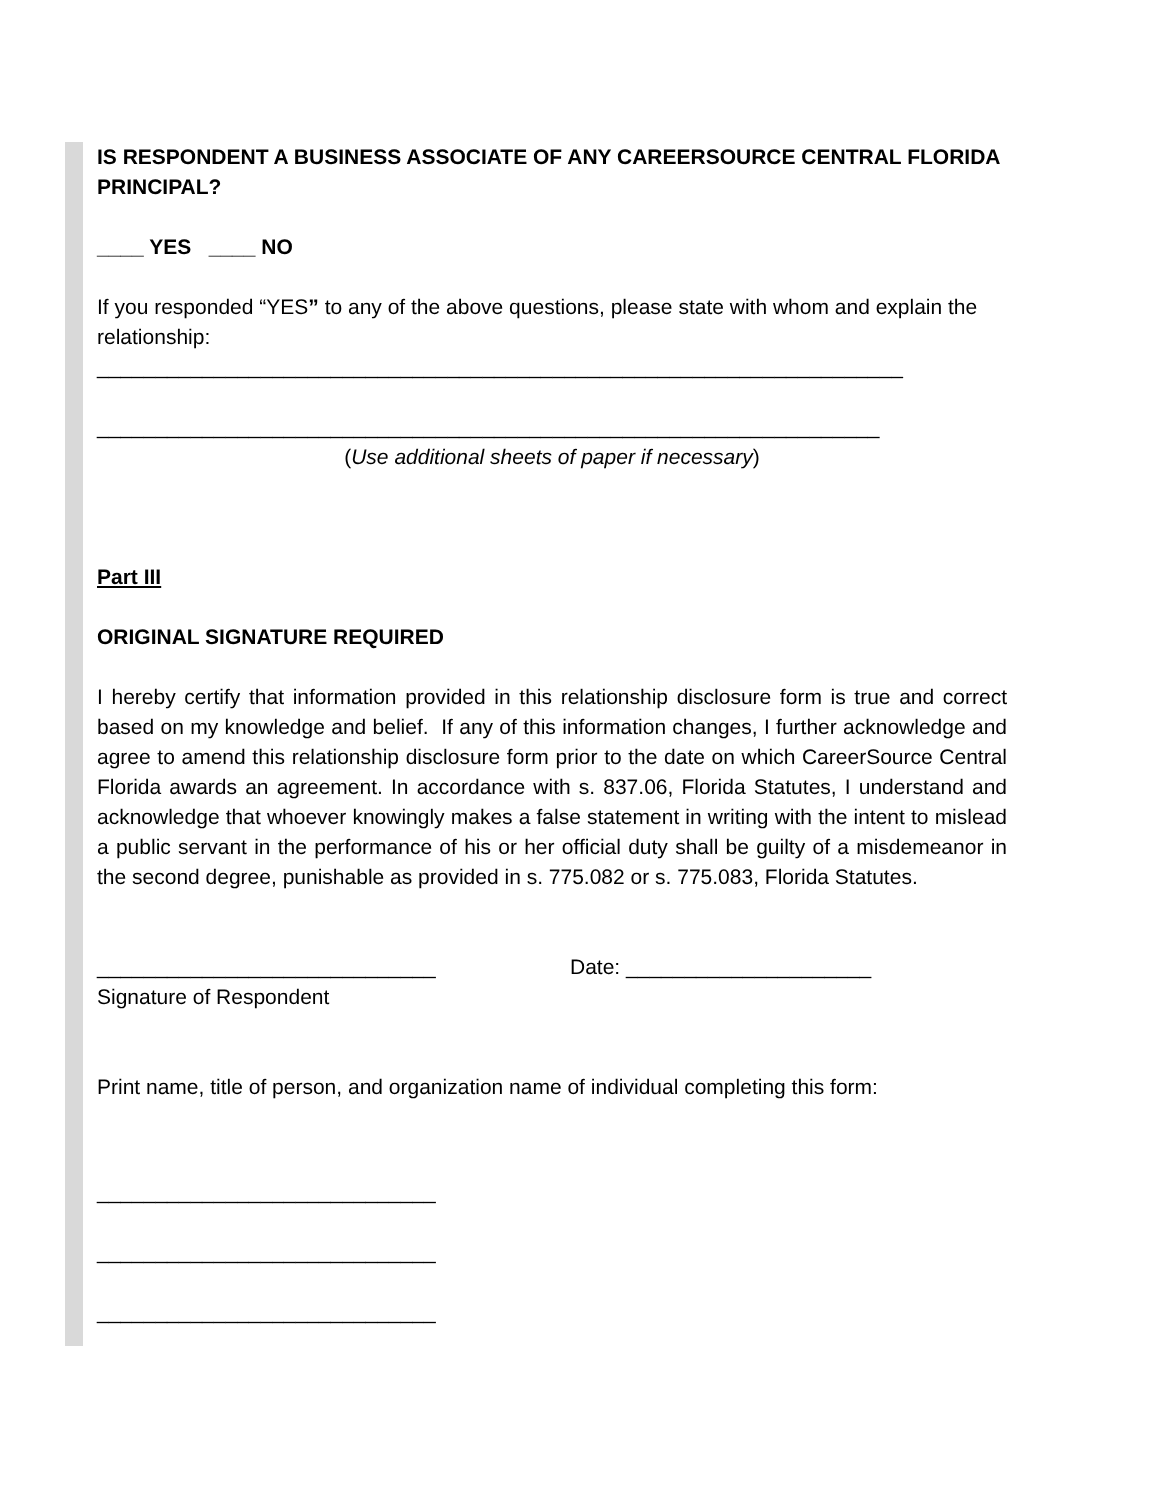IS RESPONDENT A BUSINESS ASSOCIATE OF ANY CAREERSOURCE CENTRAL FLORIDA PRINCIPAL?
____ YES ____ NO
If you responded “YES” to any of the above questions, please state with whom and explain the relationship:
_____________________________________________________________________
___________________________________________________________________
(Use additional sheets of paper if necessary)
Part III
ORIGINAL SIGNATURE REQUIRED
I hereby certify that information provided in this relationship disclosure form is true and correct based on my knowledge and belief. If any of this information changes, I further acknowledge and agree to amend this relationship disclosure form prior to the date on which CareerSource Central Florida awards an agreement. In accordance with s. 837.06, Florida Statutes, I understand and acknowledge that whoever knowingly makes a false statement in writing with the intent to mislead a public servant in the performance of his or her official duty shall be guilty of a misdemeanor in the second degree, punishable as provided in s. 775.082 or s. 775.083, Florida Statutes.
_____________________________ Date: _____________________
Signature of Respondent
Print name, title of person, and organization name of individual completing this form:
_____________________________
_____________________________
_____________________________